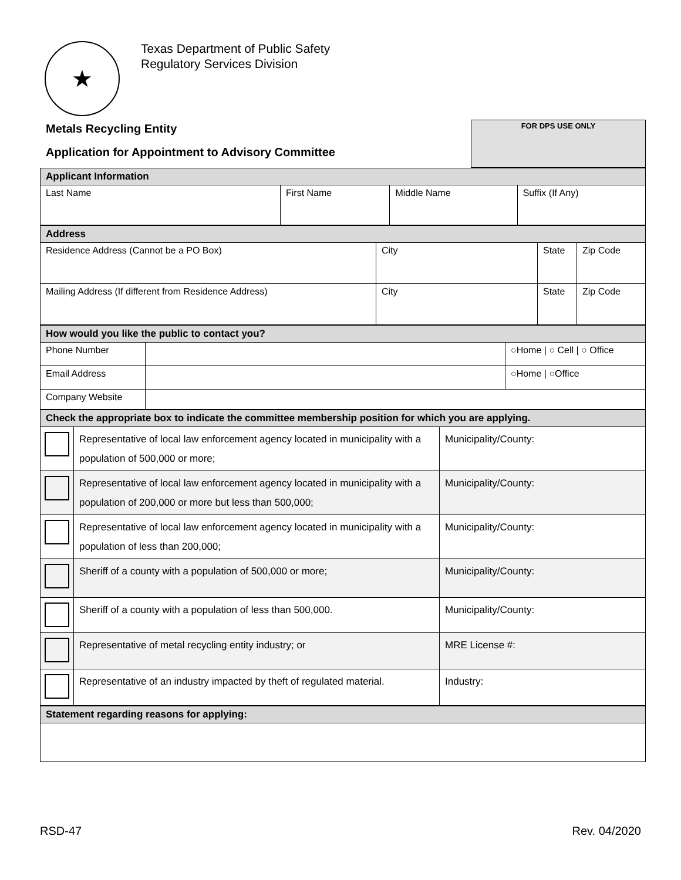★
Texas Department of Public Safety
Regulatory Services Division
Metals Recycling Entity
Application for Appointment to Advisory Committee
FOR DPS USE ONLY
| Applicant Information | | | |
| --- | --- | --- | --- |
| Last Name | First Name | Middle Name | Suffix (If Any) |
| Address | | | |
| --- | --- | --- | --- |
| Residence Address (Cannot be a PO Box) | City | State | Zip Code |
| Mailing Address (If different from Residence Address) | City | State | Zip Code |
| How would you like the public to contact you? | | |
| --- | --- | --- |
| Phone Number | | ○Home / ○ Cell / ○ Office |
| Email Address | | ○Home / ○Office |
| Company Website | | |
| Check the appropriate box to indicate the committee membership position for which you are applying. | | |
| --- | --- | --- |
| | Representative of local law enforcement agency located in municipality with a population of 500,000 or more; | Municipality/County: |
| | Representative of local law enforcement agency located in municipality with a population of 200,000 or more but less than 500,000; | Municipality/County: |
| | Representative of local law enforcement agency located in municipality with a population of less than 200,000; | Municipality/County: |
| | Sheriff of a county with a population of 500,000 or more; | Municipality/County: |
| | Sheriff of a county with a population of less than 500,000. | Municipality/County: |
| | Representative of metal recycling entity industry; or | MRE License #: |
| | Representative of an industry impacted by theft of regulated material. | Industry: |
| Statement regarding reasons for applying: |
| --- |
RSD-47 Rev. 04/2020